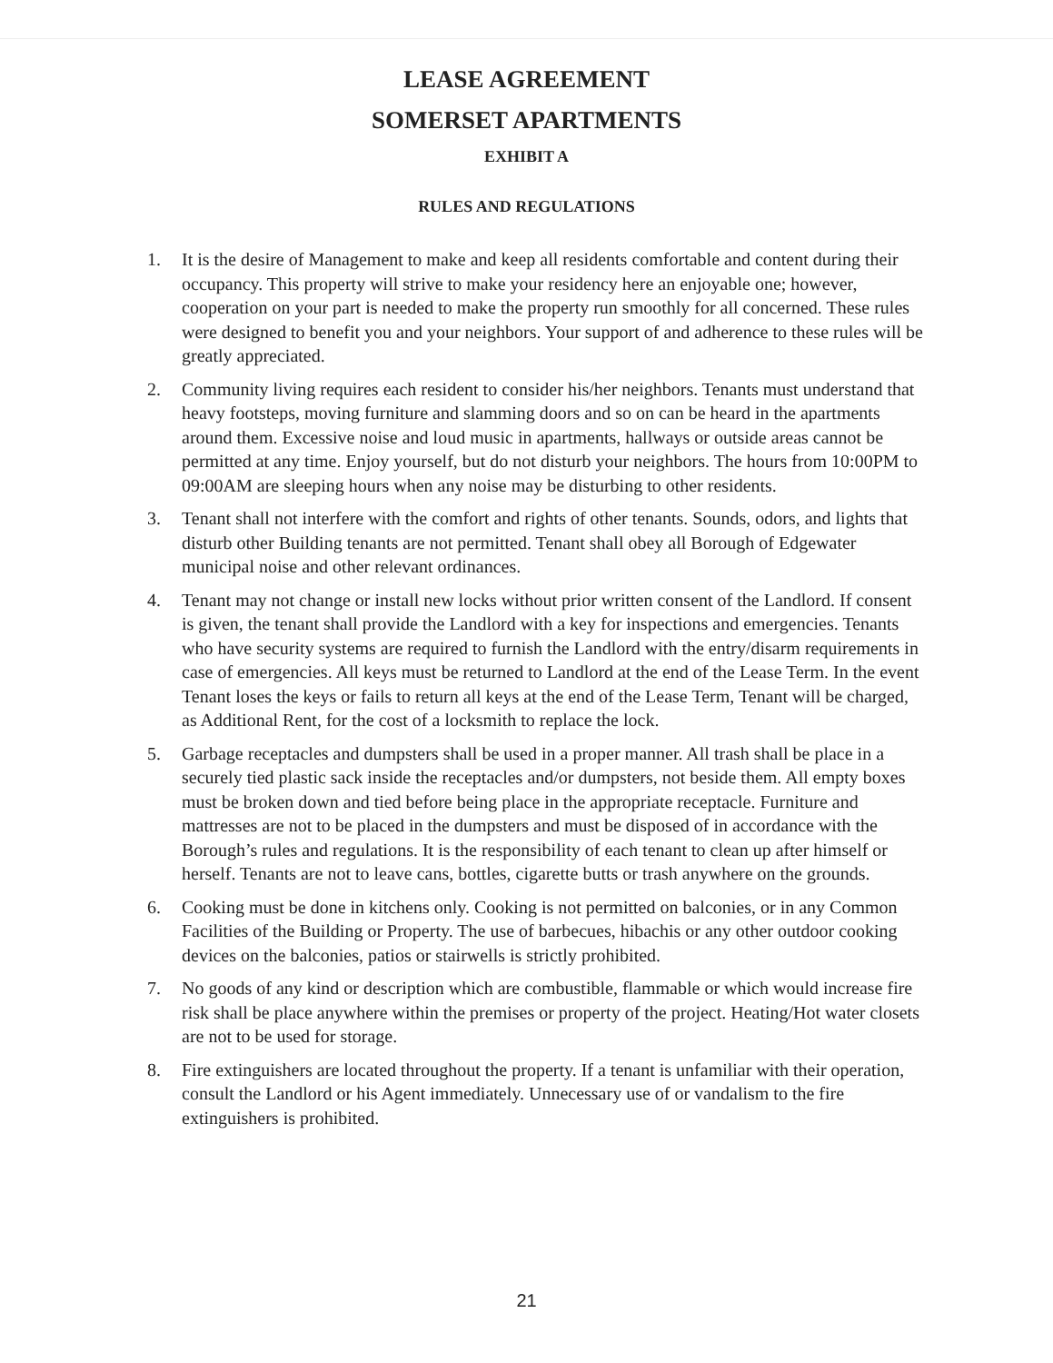LEASE AGREEMENT
SOMERSET APARTMENTS
EXHIBIT A
RULES AND REGULATIONS
1. It is the desire of Management to make and keep all residents comfortable and content during their occupancy. This property will strive to make your residency here an enjoyable one; however, cooperation on your part is needed to make the property run smoothly for all concerned. These rules were designed to benefit you and your neighbors. Your support of and adherence to these rules will be greatly appreciated.
2. Community living requires each resident to consider his/her neighbors. Tenants must understand that heavy footsteps, moving furniture and slamming doors and so on can be heard in the apartments around them. Excessive noise and loud music in apartments, hallways or outside areas cannot be permitted at any time. Enjoy yourself, but do not disturb your neighbors. The hours from 10:00PM to 09:00AM are sleeping hours when any noise may be disturbing to other residents.
3. Tenant shall not interfere with the comfort and rights of other tenants. Sounds, odors, and lights that disturb other Building tenants are not permitted. Tenant shall obey all Borough of Edgewater municipal noise and other relevant ordinances.
4. Tenant may not change or install new locks without prior written consent of the Landlord. If consent is given, the tenant shall provide the Landlord with a key for inspections and emergencies. Tenants who have security systems are required to furnish the Landlord with the entry/disarm requirements in case of emergencies. All keys must be returned to Landlord at the end of the Lease Term. In the event Tenant loses the keys or fails to return all keys at the end of the Lease Term, Tenant will be charged, as Additional Rent, for the cost of a locksmith to replace the lock.
5. Garbage receptacles and dumpsters shall be used in a proper manner. All trash shall be place in a securely tied plastic sack inside the receptacles and/or dumpsters, not beside them. All empty boxes must be broken down and tied before being place in the appropriate receptacle. Furniture and mattresses are not to be placed in the dumpsters and must be disposed of in accordance with the Borough’s rules and regulations. It is the responsibility of each tenant to clean up after himself or herself. Tenants are not to leave cans, bottles, cigarette butts or trash anywhere on the grounds.
6. Cooking must be done in kitchens only. Cooking is not permitted on balconies, or in any Common Facilities of the Building or Property. The use of barbecues, hibachis or any other outdoor cooking devices on the balconies, patios or stairwells is strictly prohibited.
7. No goods of any kind or description which are combustible, flammable or which would increase fire risk shall be place anywhere within the premises or property of the project. Heating/Hot water closets are not to be used for storage.
8. Fire extinguishers are located throughout the property. If a tenant is unfamiliar with their operation, consult the Landlord or his Agent immediately. Unnecessary use of or vandalism to the fire extinguishers is prohibited.
21